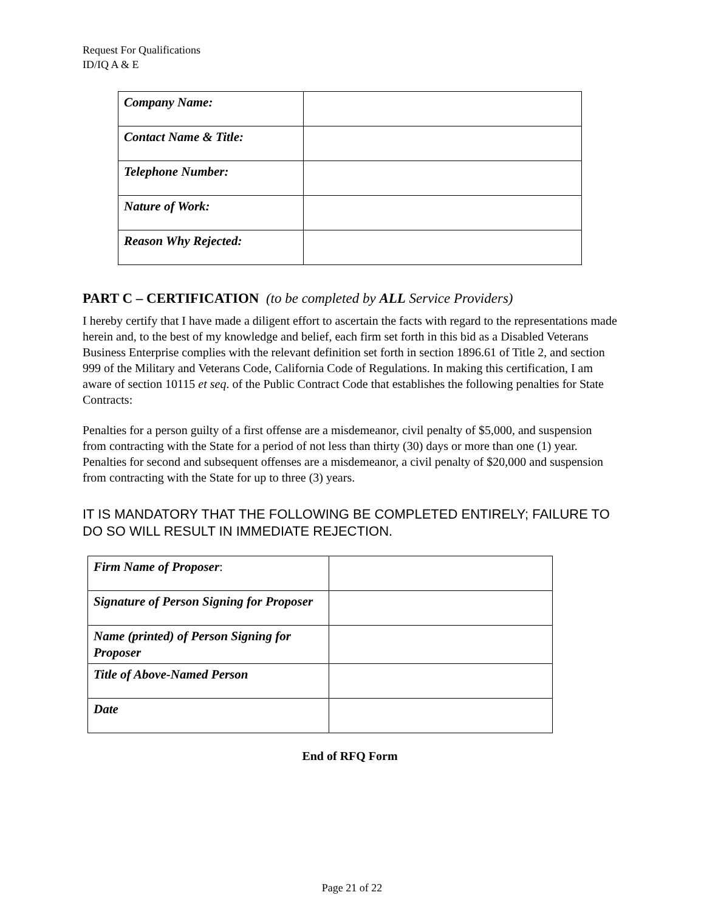Request For Qualifications
ID/IQ A & E
| Company Name: | |
| Contact Name & Title: | |
| Telephone Number: | |
| Nature of Work: | |
| Reason Why Rejected: | |
PART C – CERTIFICATION (to be completed by ALL Service Providers)
I hereby certify that I have made a diligent effort to ascertain the facts with regard to the representations made herein and, to the best of my knowledge and belief, each firm set forth in this bid as a Disabled Veterans Business Enterprise complies with the relevant definition set forth in section 1896.61 of Title 2, and section 999 of the Military and Veterans Code, California Code of Regulations. In making this certification, I am aware of section 10115 et seq. of the Public Contract Code that establishes the following penalties for State Contracts:
Penalties for a person guilty of a first offense are a misdemeanor, civil penalty of $5,000, and suspension from contracting with the State for a period of not less than thirty (30) days or more than one (1) year. Penalties for second and subsequent offenses are a misdemeanor, a civil penalty of $20,000 and suspension from contracting with the State for up to three (3) years.
IT IS MANDATORY THAT THE FOLLOWING BE COMPLETED ENTIRELY; FAILURE TO DO SO WILL RESULT IN IMMEDIATE REJECTION.
| Firm Name of Proposer : | |
| Signature of Person Signing for Proposer | |
| Name (printed) of Person Signing for Proposer | |
| Title of Above-Named Person | |
| Date | |
End of RFQ Form
Page 21 of 22